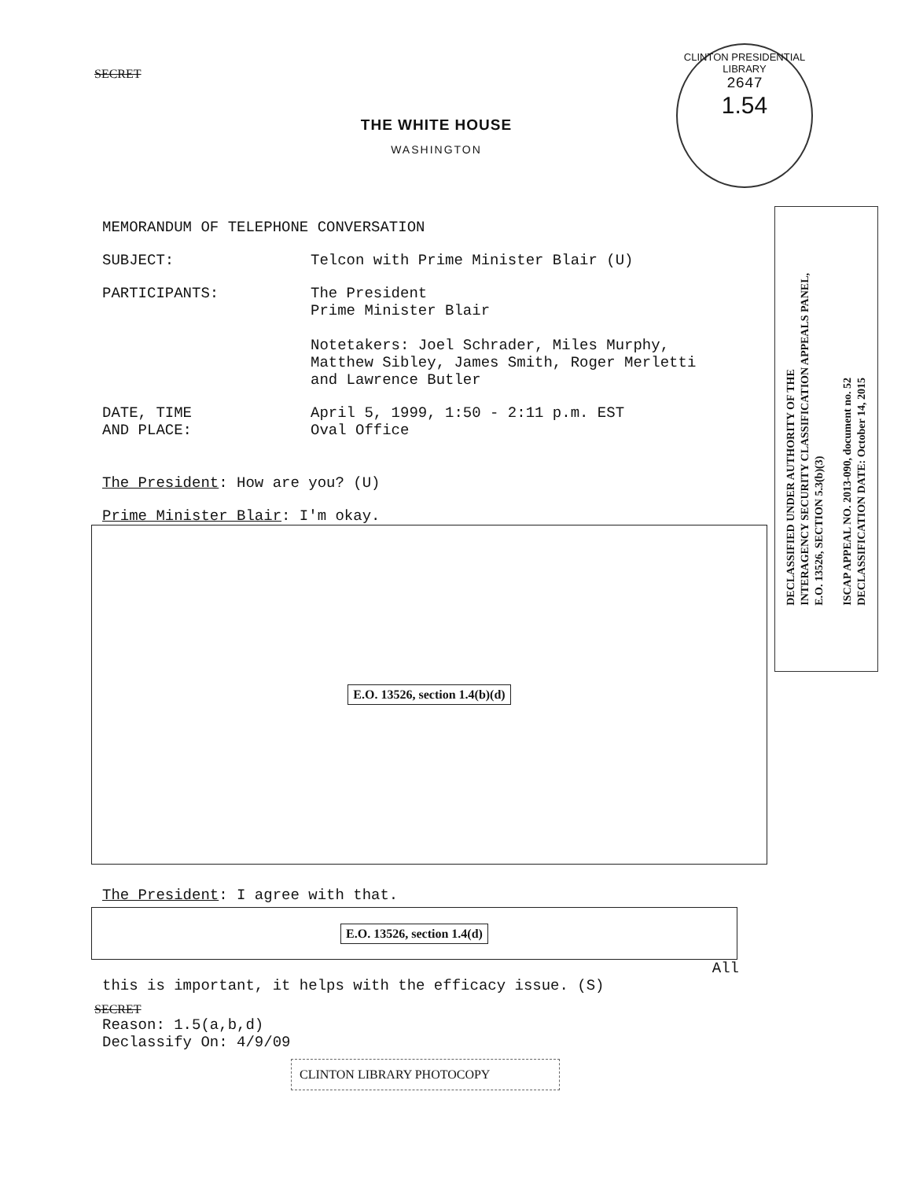CLINTON PRESIDENTIAL LIBRARY
2647
1.54
DECLASSIFIED UNDER AUTHORITY OF THE
INTERAGENCY SECURITY CLASSIFICATION APPEALS PANEL,
E.O. 13526, SECTION 5.3(b)(3)
ISCAP APPEAL NO. 2013-090, document no. 52
DECLASSIFICATION DATE: October 14, 2015
SECRET
THE WHITE HOUSE
WASHINGTON
MEMORANDUM OF TELEPHONE CONVERSATION
SUBJECT: Telcon with Prime Minister Blair (U)
PARTICIPANTS: The President
Prime Minister Blair
Notetakers: Joel Schrader, Miles Murphy,
Matthew Sibley, James Smith, Roger Merletti
and Lawrence Butler
DATE, TIME
AND PLACE:
April 5, 1999, 1:50 - 2:11 p.m. EST
Oval Office
The President: How are you? (U)
Prime Minister Blair: I'm okay.
E.O. 13526, section 1.4(b)(d)
The President: I agree with that.
E.O. 13526, section 1.4(d)
All
this is important, it helps with the efficacy issue. (S)
SECRET
Reason: 1.5(a,b,d)
Declassify On: 4/9/09
CLINTON LIBRARY PHOTOCOPY